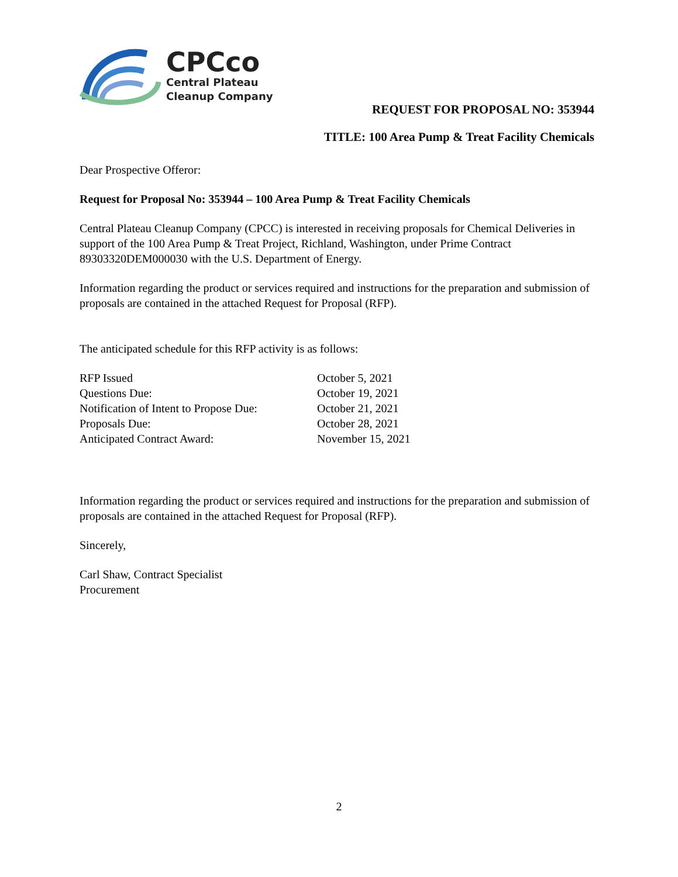CPCco
Central Plateau
Cleanup Company
REQUEST FOR PROPOSAL NO: 353944
TITLE: 100 Area Pump & Treat Facility Chemicals
Dear Prospective Offeror:
Request for Proposal No: 353944 – 100 Area Pump & Treat Facility Chemicals
Central Plateau Cleanup Company (CPCC) is interested in receiving proposals for Chemical Deliveries in support of the 100 Area Pump & Treat Project, Richland, Washington, under Prime Contract 89303320DEM000030 with the U.S. Department of Energy.
Information regarding the product or services required and instructions for the preparation and submission of proposals are contained in the attached Request for Proposal (RFP).
The anticipated schedule for this RFP activity is as follows:
| RFP Issued | October 5, 2021 |
| Questions Due: | October 19, 2021 |
| Notification of Intent to Propose Due: | October 21, 2021 |
| Proposals Due: | October 28, 2021 |
| Anticipated Contract Award: | November 15, 2021 |
Information regarding the product or services required and instructions for the preparation and submission of proposals are contained in the attached Request for Proposal (RFP).
Sincerely,
Carl Shaw, Contract Specialist
Procurement
2